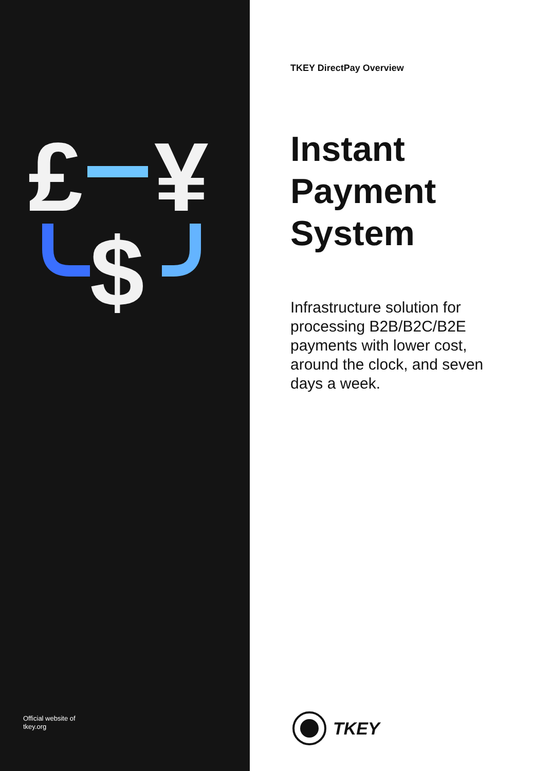£
¥
$
Official website of
tkey.org
TKEY DirectPay Overview
Instant
Payment
System
Infrastructure solution for processing B2B/B2C/B2E payments with lower cost, around the clock, and seven days a week.
TKEY